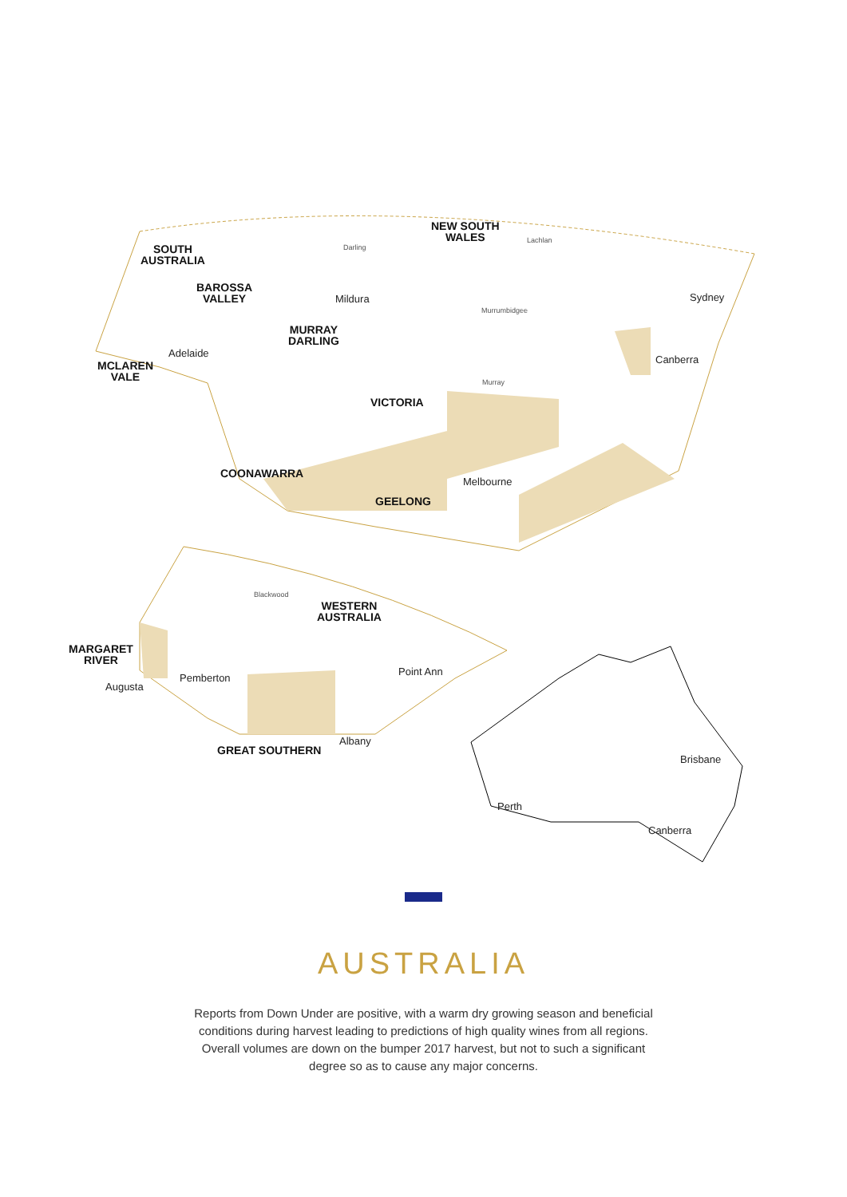SOUTH
AUSTRALIA
BAROSSA
VALLEY
NEW SOUTH
WALES
MURRAY
DARLING
MCLAREN
VALE
VICTORIA
COONAWARRA
GEELONG
WESTERN
AUSTRALIA
MARGARET
RIVER
GREAT SOUTHERN
Mildura Sydney
Adelaide
Canberra
Melbourne
Point Ann
Pemberton
Augusta
Albany
Brisbane
Perth
Canberra
Lachlan
Darling
Murrumbidgee
Murray
Blackwood
AUSTRALIA
Reports from Down Under are positive, with a warm dry growing season and beneficial conditions during harvest leading to predictions of high quality wines from all regions. Overall volumes are down on the bumper 2017 harvest, but not to such a significant degree so as to cause any major concerns.